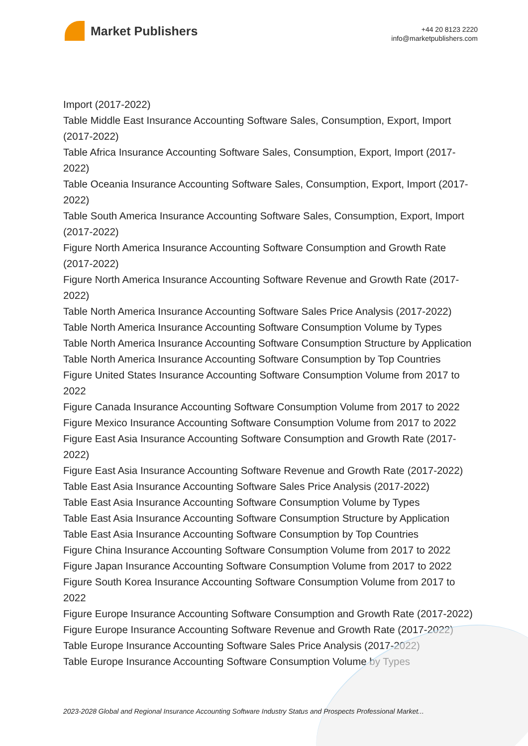Market Publishers
+44 20 8123 2220
info@marketpublishers.com
Import (2017-2022)
Table Middle East Insurance Accounting Software Sales, Consumption, Export, Import (2017-2022)
Table Africa Insurance Accounting Software Sales, Consumption, Export, Import (2017-2022)
Table Oceania Insurance Accounting Software Sales, Consumption, Export, Import (2017-2022)
Table South America Insurance Accounting Software Sales, Consumption, Export, Import (2017-2022)
Figure North America Insurance Accounting Software Consumption and Growth Rate (2017-2022)
Figure North America Insurance Accounting Software Revenue and Growth Rate (2017-2022)
Table North America Insurance Accounting Software Sales Price Analysis (2017-2022)
Table North America Insurance Accounting Software Consumption Volume by Types
Table North America Insurance Accounting Software Consumption Structure by Application
Table North America Insurance Accounting Software Consumption by Top Countries
Figure United States Insurance Accounting Software Consumption Volume from 2017 to 2022
Figure Canada Insurance Accounting Software Consumption Volume from 2017 to 2022
Figure Mexico Insurance Accounting Software Consumption Volume from 2017 to 2022
Figure East Asia Insurance Accounting Software Consumption and Growth Rate (2017-2022)
Figure East Asia Insurance Accounting Software Revenue and Growth Rate (2017-2022)
Table East Asia Insurance Accounting Software Sales Price Analysis (2017-2022)
Table East Asia Insurance Accounting Software Consumption Volume by Types
Table East Asia Insurance Accounting Software Consumption Structure by Application
Table East Asia Insurance Accounting Software Consumption by Top Countries
Figure China Insurance Accounting Software Consumption Volume from 2017 to 2022
Figure Japan Insurance Accounting Software Consumption Volume from 2017 to 2022
Figure South Korea Insurance Accounting Software Consumption Volume from 2017 to 2022
Figure Europe Insurance Accounting Software Consumption and Growth Rate (2017-2022)
Figure Europe Insurance Accounting Software Revenue and Growth Rate (2017-2022)
Table Europe Insurance Accounting Software Sales Price Analysis (2017-2022)
Table Europe Insurance Accounting Software Consumption Volume by Types
2023-2028 Global and Regional Insurance Accounting Software Industry Status and Prospects Professional Market...